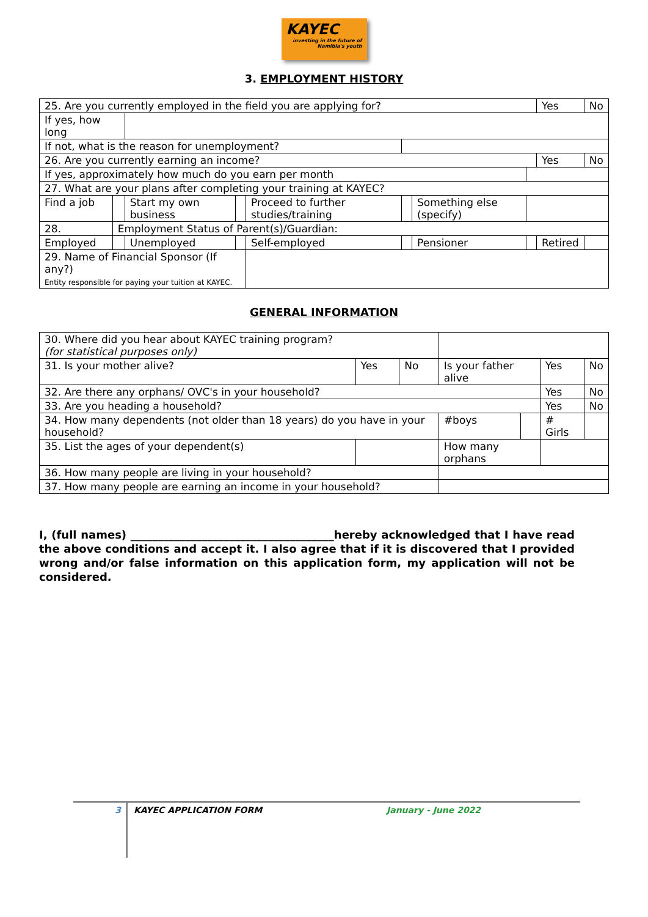KAYEC
investing in the future of Namibia's youth
3. EMPLOYMENT HISTORY
| 25. Are you currently employed in the field you are applying for? | | | | | | | | | Yes | No |
| If yes, how long | | | | | | | | | | |
| If not, what is the reason for unemployment? | | | | | | | | | | |
| 26. Are you currently earning an income? | | | | | | | | | Yes | No |
| If yes, approximately how much do you earn per month | | | | | | | | | | |
| 27. What are your plans after completing your training at KAYEC? | | | | | | | | | | |
| Find a job | | Start my own business | | Proceed to further studies/training | | Something else (specify) | | | | |
| 28. | Employment Status of Parent(s)/Guardian: | | | | | | | | | |
| Employed | | Unemployed | | Self-employed | | Pensioner | | Retired | | |
| 29. Name of Financial Sponsor (If any?) Entity responsible for paying your tuition at KAYEC. | | | | | | | | | | |
GENERAL INFORMATION
| 30. Where did you hear about KAYEC training program? (for statistical purposes only) | | | | | | | |
| 31. Is your mother alive? | Yes | No | Is your father alive | | | Yes | No |
| 32. Are there any orphans/ OVC's in your household? | | | | | | Yes | No |
| 33. Are you heading a household? | | | | | | Yes | No |
| 34. How many dependents (not older than 18 years) do you have in your household? | | | | #boys | | # Girls | |
| 35. List the ages of your dependent(s) | | | How many orphans | | | | |
| 36. How many people are living in your household? | | | | | | | |
| 37. How many people are earning an income in your household? | | | | | | | |
I, (full names) _____________________________________hereby acknowledged that I have read the above conditions and accept it. I also agree that if it is discovered that I provided wrong and/or false information on this application form, my application will not be considered.
3 KAYEC APPLICATION FORM January - June 2022